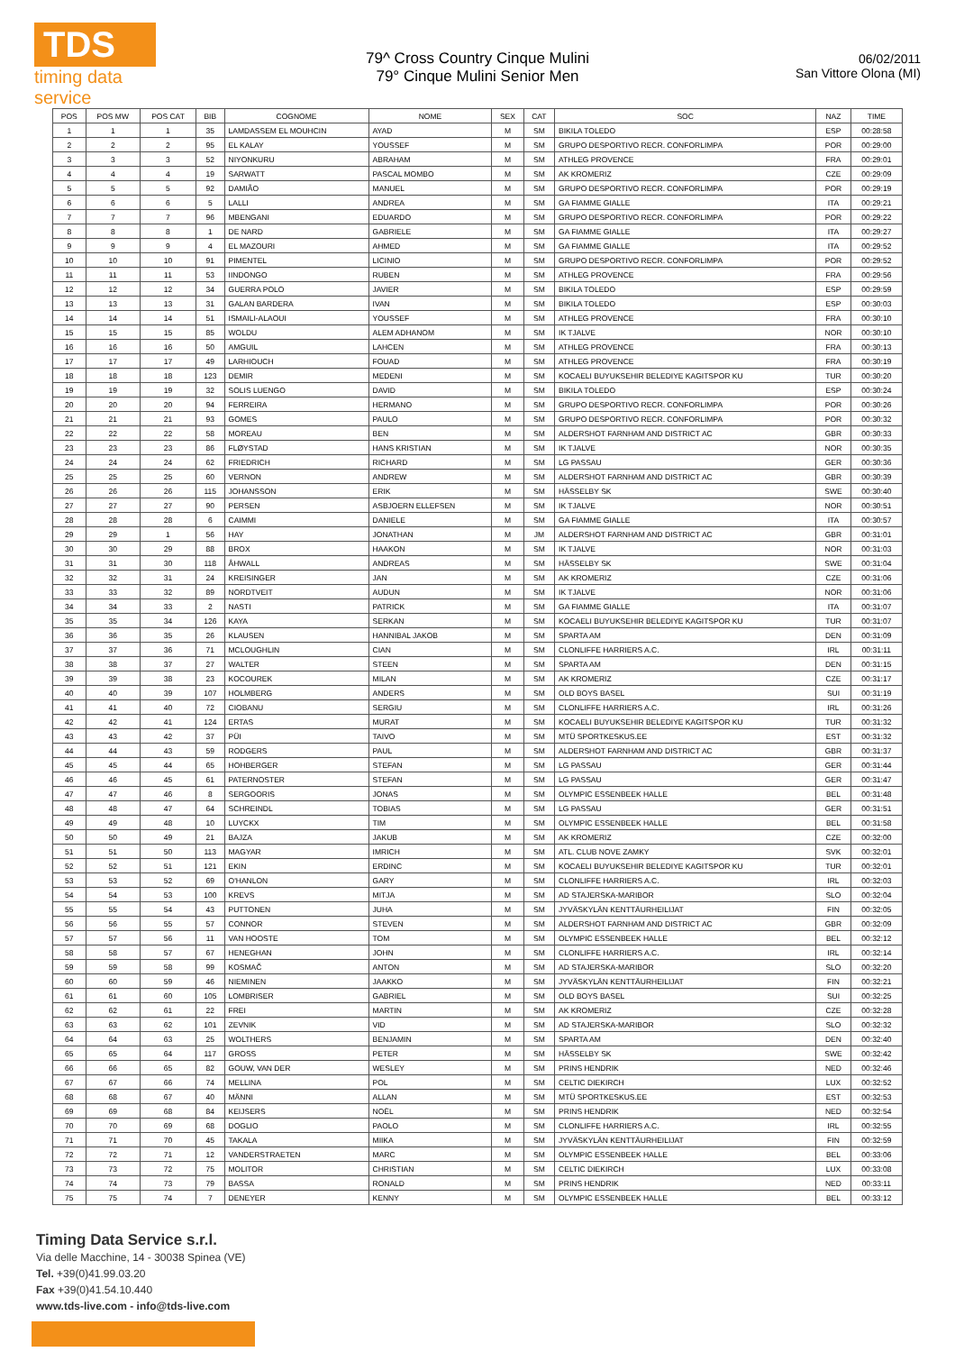TDS
timing data service
79^ Cross Country Cinque Mulini
79° Cinque Mulini Senior Men
06/02/2011
San Vittore Olona (MI)
| POS | POS MW | POS CAT | BIB | COGNOME | NOME | SEX | CAT | SOC | NAZ | TIME |
| --- | --- | --- | --- | --- | --- | --- | --- | --- | --- | --- |
| 1 | 1 | 1 | 35 | LAMDASSEM EL MOUHCIN | AYAD | M | SM | BIKILA TOLEDO | ESP | 00:28:58 |
| 2 | 2 | 2 | 95 | EL KALAY | YOUSSEF | M | SM | GRUPO DESPORTIVO RECR. CONFORLIMPA | POR | 00:29:00 |
| 3 | 3 | 3 | 52 | NIYONKURU | ABRAHAM | M | SM | ATHLEG PROVENCE | FRA | 00:29:01 |
| 4 | 4 | 4 | 19 | SARWATT | PASCAL MOMBO | M | SM | AK KROMERIZ | CZE | 00:29:09 |
| 5 | 5 | 5 | 92 | DAMIÃO | MANUEL | M | SM | GRUPO DESPORTIVO RECR. CONFORLIMPA | POR | 00:29:19 |
| 6 | 6 | 6 | 5 | LALLI | ANDREA | M | SM | GA FIAMME GIALLE | ITA | 00:29:21 |
| 7 | 7 | 7 | 96 | MBENGANI | EDUARDO | M | SM | GRUPO DESPORTIVO RECR. CONFORLIMPA | POR | 00:29:22 |
| 8 | 8 | 8 | 1 | DE NARD | GABRIELE | M | SM | GA FIAMME GIALLE | ITA | 00:29:27 |
| 9 | 9 | 9 | 4 | EL MAZOURI | AHMED | M | SM | GA FIAMME GIALLE | ITA | 00:29:52 |
| 10 | 10 | 10 | 91 | PIMENTEL | LICINIO | M | SM | GRUPO DESPORTIVO RECR. CONFORLIMPA | POR | 00:29:52 |
| 11 | 11 | 11 | 53 | IINDONGO | RUBEN | M | SM | ATHLEG PROVENCE | FRA | 00:29:56 |
| 12 | 12 | 12 | 34 | GUERRA POLO | JAVIER | M | SM | BIKILA TOLEDO | ESP | 00:29:59 |
| 13 | 13 | 13 | 31 | GALAN BARDERA | IVAN | M | SM | BIKILA TOLEDO | ESP | 00:30:03 |
| 14 | 14 | 14 | 51 | ISMAILI-ALAOUI | YOUSSEF | M | SM | ATHLEG PROVENCE | FRA | 00:30:10 |
| 15 | 15 | 15 | 85 | WOLDU | ALEM ADHANOM | M | SM | IK TJALVE | NOR | 00:30:10 |
| 16 | 16 | 16 | 50 | AMGUIL | LAHCEN | M | SM | ATHLEG PROVENCE | FRA | 00:30:13 |
| 17 | 17 | 17 | 49 | LARHIOUCH | FOUAD | M | SM | ATHLEG PROVENCE | FRA | 00:30:19 |
| 18 | 18 | 18 | 123 | DEMIR | MEDENI | M | SM | KOCAELI BUYUKSEHIR BELEDIYE KAGITSPOR KU | TUR | 00:30:20 |
| 19 | 19 | 19 | 32 | SOLIS LUENGO | DAVID | M | SM | BIKILA TOLEDO | ESP | 00:30:24 |
| 20 | 20 | 20 | 94 | FERREIRA | HERMANO | M | SM | GRUPO DESPORTIVO RECR. CONFORLIMPA | POR | 00:30:26 |
| 21 | 21 | 21 | 93 | GOMES | PAULO | M | SM | GRUPO DESPORTIVO RECR. CONFORLIMPA | POR | 00:30:32 |
| 22 | 22 | 22 | 58 | MOREAU | BEN | M | SM | ALDERSHOT FARNHAM AND DISTRICT AC | GBR | 00:30:33 |
| 23 | 23 | 23 | 86 | FLØYSTAD | HANS KRISTIAN | M | SM | IK TJALVE | NOR | 00:30:35 |
| 24 | 24 | 24 | 62 | FRIEDRICH | RICHARD | M | SM | LG PASSAU | GER | 00:30:36 |
| 25 | 25 | 25 | 60 | VERNON | ANDREW | M | SM | ALDERSHOT FARNHAM AND DISTRICT AC | GBR | 00:30:39 |
| 26 | 26 | 26 | 115 | JOHANSSON | ERIK | M | SM | HÄSSELBY SK | SWE | 00:30:40 |
| 27 | 27 | 27 | 90 | PERSEN | ASBJOERN ELLEFSEN | M | SM | IK TJALVE | NOR | 00:30:51 |
| 28 | 28 | 28 | 6 | CAIMMI | DANIELE | M | SM | GA FIAMME GIALLE | ITA | 00:30:57 |
| 29 | 29 | 1 | 56 | HAY | JONATHAN | M | JM | ALDERSHOT FARNHAM AND DISTRICT AC | GBR | 00:31:01 |
| 30 | 30 | 29 | 88 | BROX | HAAKON | M | SM | IK TJALVE | NOR | 00:31:03 |
| 31 | 31 | 30 | 118 | ÅHWALL | ANDREAS | M | SM | HÄSSELBY SK | SWE | 00:31:04 |
| 32 | 32 | 31 | 24 | KREISINGER | JAN | M | SM | AK KROMERIZ | CZE | 00:31:06 |
| 33 | 33 | 32 | 89 | NORDTVEIT | AUDUN | M | SM | IK TJALVE | NOR | 00:31:06 |
| 34 | 34 | 33 | 2 | NASTI | PATRICK | M | SM | GA FIAMME GIALLE | ITA | 00:31:07 |
| 35 | 35 | 34 | 126 | KAYA | SERKAN | M | SM | KOCAELI BUYUKSEHIR BELEDIYE KAGITSPOR KU | TUR | 00:31:07 |
| 36 | 36 | 35 | 26 | KLAUSEN | HANNIBAL JAKOB | M | SM | SPARTA AM | DEN | 00:31:09 |
| 37 | 37 | 36 | 71 | MCLOUGHLIN | CIAN | M | SM | CLONLIFFE HARRIERS A.C. | IRL | 00:31:11 |
| 38 | 38 | 37 | 27 | WALTER | STEEN | M | SM | SPARTA AM | DEN | 00:31:15 |
| 39 | 39 | 38 | 23 | KOCOUREK | MILAN | M | SM | AK KROMERIZ | CZE | 00:31:17 |
| 40 | 40 | 39 | 107 | HOLMBERG | ANDERS | M | SM | OLD BOYS BASEL | SUI | 00:31:19 |
| 41 | 41 | 40 | 72 | CIOBANU | SERGIU | M | SM | CLONLIFFE HARRIERS A.C. | IRL | 00:31:26 |
| 42 | 42 | 41 | 124 | ERTAS | MURAT | M | SM | KOCAELI BUYUKSEHIR BELEDIYE KAGITSPOR KU | TUR | 00:31:32 |
| 43 | 43 | 42 | 37 | PÜI | TAIVO | M | SM | MTÜ SPORTKESKUS.EE | EST | 00:31:32 |
| 44 | 44 | 43 | 59 | RODGERS | PAUL | M | SM | ALDERSHOT FARNHAM AND DISTRICT AC | GBR | 00:31:37 |
| 45 | 45 | 44 | 65 | HOHBERGER | STEFAN | M | SM | LG PASSAU | GER | 00:31:44 |
| 46 | 46 | 45 | 61 | PATERNOSTER | STEFAN | M | SM | LG PASSAU | GER | 00:31:47 |
| 47 | 47 | 46 | 8 | SERGOORIS | JONAS | M | SM | OLYMPIC ESSENBEEK HALLE | BEL | 00:31:48 |
| 48 | 48 | 47 | 64 | SCHREINDL | TOBIAS | M | SM | LG PASSAU | GER | 00:31:51 |
| 49 | 49 | 48 | 10 | LUYCKX | TIM | M | SM | OLYMPIC ESSENBEEK HALLE | BEL | 00:31:58 |
| 50 | 50 | 49 | 21 | BAJZA | JAKUB | M | SM | AK KROMERIZ | CZE | 00:32:00 |
| 51 | 51 | 50 | 113 | MAGYAR | IMRICH | M | SM | ATL. CLUB NOVE ZAMKY | SVK | 00:32:01 |
| 52 | 52 | 51 | 121 | EKIN | ERDINC | M | SM | KOCAELI BUYUKSEHIR BELEDIYE KAGITSPOR KU | TUR | 00:32:01 |
| 53 | 53 | 52 | 69 | O'HANLON | GARY | M | SM | CLONLIFFE HARRIERS A.C. | IRL | 00:32:03 |
| 54 | 54 | 53 | 100 | KREVS | MITJA | M | SM | AD STAJERSKA-MARIBOR | SLO | 00:32:04 |
| 55 | 55 | 54 | 43 | PUTTONEN | JUHA | M | SM | JYVÄSKYLÄN KENTTÄURHEILIJAT | FIN | 00:32:05 |
| 56 | 56 | 55 | 57 | CONNOR | STEVEN | M | SM | ALDERSHOT FARNHAM AND DISTRICT AC | GBR | 00:32:09 |
| 57 | 57 | 56 | 11 | VAN HOOSTE | TOM | M | SM | OLYMPIC ESSENBEEK HALLE | BEL | 00:32:12 |
| 58 | 58 | 57 | 67 | HENEGHAN | JOHN | M | SM | CLONLIFFE HARRIERS A.C. | IRL | 00:32:14 |
| 59 | 59 | 58 | 99 | KOSMAČ | ANTON | M | SM | AD STAJERSKA-MARIBOR | SLO | 00:32:20 |
| 60 | 60 | 59 | 46 | NIEMINEN | JAAKKO | M | SM | JYVÄSKYLÄN KENTTÄURHEILIJAT | FIN | 00:32:21 |
| 61 | 61 | 60 | 105 | LOMBRISER | GABRIEL | M | SM | OLD BOYS BASEL | SUI | 00:32:25 |
| 62 | 62 | 61 | 22 | FREI | MARTIN | M | SM | AK KROMERIZ | CZE | 00:32:28 |
| 63 | 63 | 62 | 101 | ZEVNIK | VID | M | SM | AD STAJERSKA-MARIBOR | SLO | 00:32:32 |
| 64 | 64 | 63 | 25 | WOLTHERS | BENJAMIN | M | SM | SPARTA AM | DEN | 00:32:40 |
| 65 | 65 | 64 | 117 | GROSS | PETER | M | SM | HÄSSELBY SK | SWE | 00:32:42 |
| 66 | 66 | 65 | 82 | GOUW, VAN DER | WESLEY | M | SM | PRINS HENDRIK | NED | 00:32:46 |
| 67 | 67 | 66 | 74 | MELLINA | POL | M | SM | CELTIC DIEKIRCH | LUX | 00:32:52 |
| 68 | 68 | 67 | 40 | MÄNNI | ALLAN | M | SM | MTÜ SPORTKESKUS.EE | EST | 00:32:53 |
| 69 | 69 | 68 | 84 | KEIJSERS | NOËL | M | SM | PRINS HENDRIK | NED | 00:32:54 |
| 70 | 70 | 69 | 68 | DOGLIO | PAOLO | M | SM | CLONLIFFE HARRIERS A.C. | IRL | 00:32:55 |
| 71 | 71 | 70 | 45 | TAKALA | MIIKA | M | SM | JYVÄSKYLÄN KENTTÄURHEILIJAT | FIN | 00:32:59 |
| 72 | 72 | 71 | 12 | VANDERSTRAETEN | MARC | M | SM | OLYMPIC ESSENBEEK HALLE | BEL | 00:33:06 |
| 73 | 73 | 72 | 75 | MOLITOR | CHRISTIAN | M | SM | CELTIC DIEKIRCH | LUX | 00:33:08 |
| 74 | 74 | 73 | 79 | BASSA | RONALD | M | SM | PRINS HENDRIK | NED | 00:33:11 |
| 75 | 75 | 74 | 7 | DENEYER | KENNY | M | SM | OLYMPIC ESSENBEEK HALLE | BEL | 00:33:12 |
Timing Data Service s.r.l.
Via delle Macchine, 14 - 30038 Spinea (VE)
Tel. +39(0)41.99.03.20
Fax +39(0)41.54.10.440
www.tds-live.com - info@tds-live.com